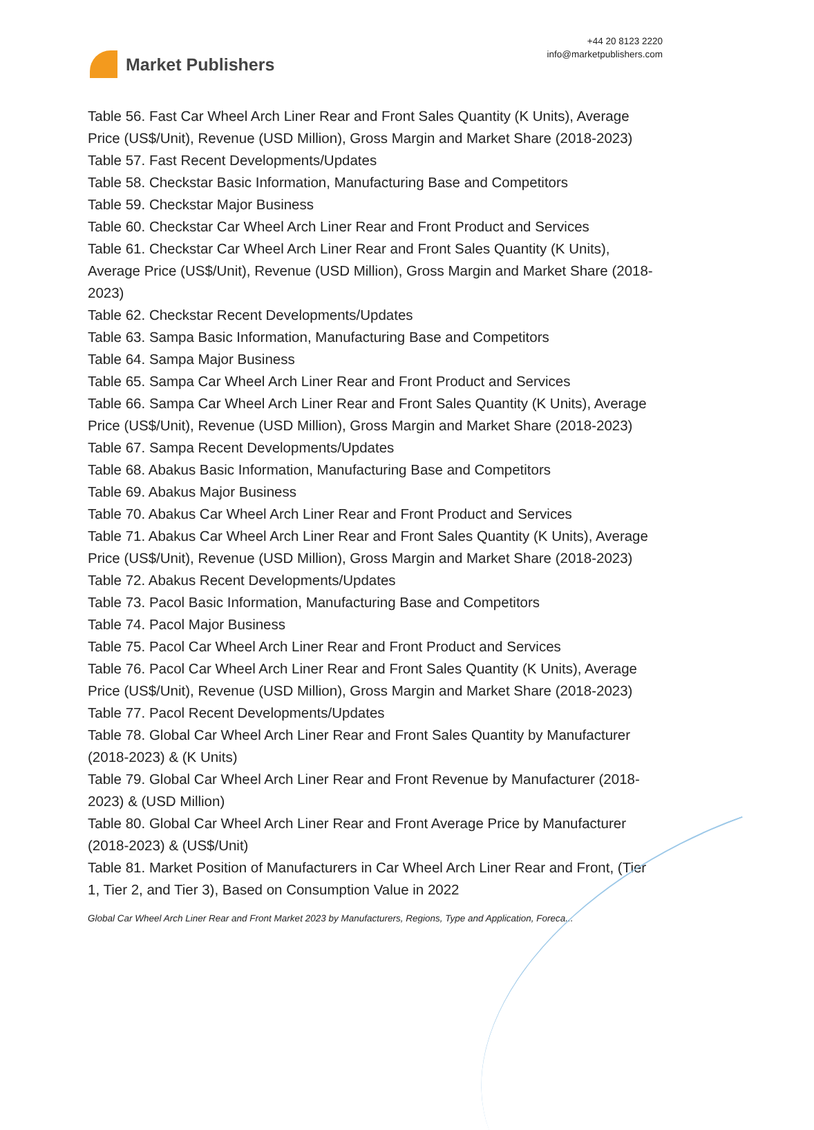Market Publishers
+44 20 8123 2220
info@marketpublishers.com
Table 56. Fast Car Wheel Arch Liner Rear and Front Sales Quantity (K Units), Average Price (US$/Unit), Revenue (USD Million), Gross Margin and Market Share (2018-2023)
Table 57. Fast Recent Developments/Updates
Table 58. Checkstar Basic Information, Manufacturing Base and Competitors
Table 59. Checkstar Major Business
Table 60. Checkstar Car Wheel Arch Liner Rear and Front Product and Services
Table 61. Checkstar Car Wheel Arch Liner Rear and Front Sales Quantity (K Units), Average Price (US$/Unit), Revenue (USD Million), Gross Margin and Market Share (2018-2023)
Table 62. Checkstar Recent Developments/Updates
Table 63. Sampa Basic Information, Manufacturing Base and Competitors
Table 64. Sampa Major Business
Table 65. Sampa Car Wheel Arch Liner Rear and Front Product and Services
Table 66. Sampa Car Wheel Arch Liner Rear and Front Sales Quantity (K Units), Average Price (US$/Unit), Revenue (USD Million), Gross Margin and Market Share (2018-2023)
Table 67. Sampa Recent Developments/Updates
Table 68. Abakus Basic Information, Manufacturing Base and Competitors
Table 69. Abakus Major Business
Table 70. Abakus Car Wheel Arch Liner Rear and Front Product and Services
Table 71. Abakus Car Wheel Arch Liner Rear and Front Sales Quantity (K Units), Average Price (US$/Unit), Revenue (USD Million), Gross Margin and Market Share (2018-2023)
Table 72. Abakus Recent Developments/Updates
Table 73. Pacol Basic Information, Manufacturing Base and Competitors
Table 74. Pacol Major Business
Table 75. Pacol Car Wheel Arch Liner Rear and Front Product and Services
Table 76. Pacol Car Wheel Arch Liner Rear and Front Sales Quantity (K Units), Average Price (US$/Unit), Revenue (USD Million), Gross Margin and Market Share (2018-2023)
Table 77. Pacol Recent Developments/Updates
Table 78. Global Car Wheel Arch Liner Rear and Front Sales Quantity by Manufacturer (2018-2023) & (K Units)
Table 79. Global Car Wheel Arch Liner Rear and Front Revenue by Manufacturer (2018-2023) & (USD Million)
Table 80. Global Car Wheel Arch Liner Rear and Front Average Price by Manufacturer (2018-2023) & (US$/Unit)
Table 81. Market Position of Manufacturers in Car Wheel Arch Liner Rear and Front, (Tier 1, Tier 2, and Tier 3), Based on Consumption Value in 2022
Global Car Wheel Arch Liner Rear and Front Market 2023 by Manufacturers, Regions, Type and Application, Foreca...